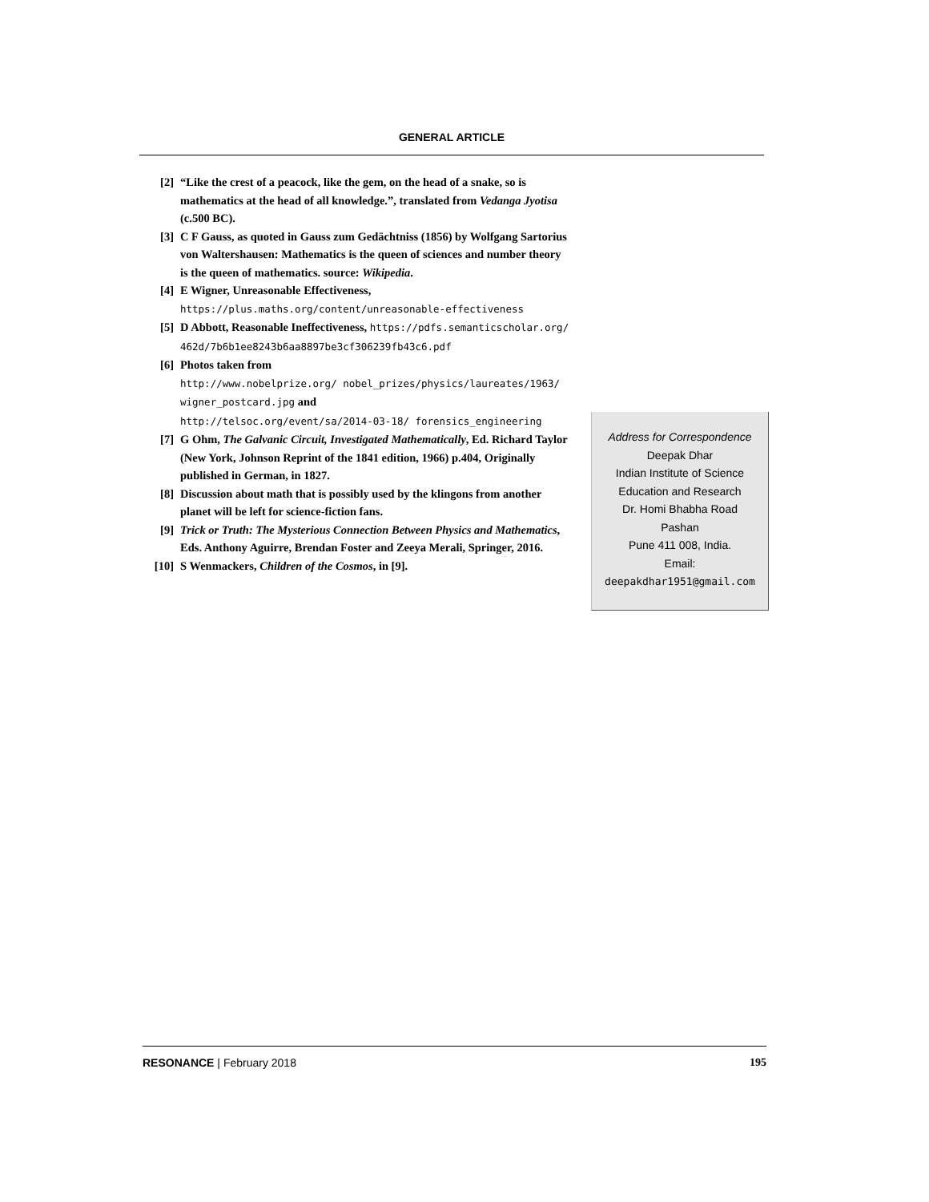GENERAL ARTICLE
[2] “Like the crest of a peacock, like the gem, on the head of a snake, so is mathematics at the head of all knowledge.”, translated from Vedanga Jyotisa (c.500 BC).
[3] C F Gauss, as quoted in Gauss zum Gedächtniss (1856) by Wolfgang Sartorius von Waltershausen: Mathematics is the queen of sciences and number theory is the queen of mathematics. source: Wikipedia.
[4] E Wigner, Unreasonable Effectiveness,
https://plus.maths.org/content/unreasonable-effectiveness
[5] D Abbott, Reasonable Ineffectiveness, https://pdfs.semanticscholar.org/ 462d/7b6b1ee8243b6aa8897be3cf306239fb43c6.pdf
[6] Photos taken from
http://www.nobelprize.org/ nobel_prizes/physics/laureates/1963/ wigner_postcard.jpg and
http://telsoc.org/event/sa/2014-03-18/ forensics_engineering
[7] G Ohm, The Galvanic Circuit, Investigated Mathematically, Ed. Richard Taylor (New York, Johnson Reprint of the 1841 edition, 1966) p.404, Originally published in German, in 1827.
[8] Discussion about math that is possibly used by the klingons from another planet will be left for science-fiction fans.
[9] Trick or Truth: The Mysterious Connection Between Physics and Mathematics, Eds. Anthony Aguirre, Brendan Foster and Zeeya Merali, Springer, 2016.
[10] S Wenmackers, Children of the Cosmos, in [9].
Address for Correspondence
Deepak Dhar
Indian Institute of Science
Education and Research
Dr. Homi Bhabha Road
Pashan
Pune 411 008, India.
Email:
deepakdhar1951@gmail.com
RESONANCE | February 2018 195